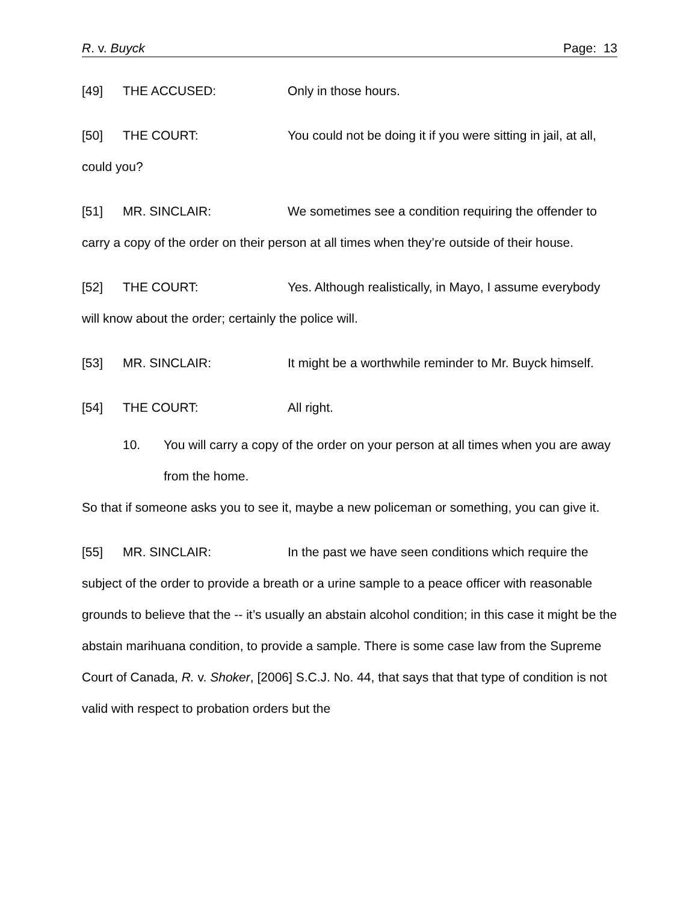R. v. Buyck Page: 13
[49] THE ACCUSED: Only in those hours.
[50] THE COURT: You could not be doing it if you were sitting in jail, at all, could you?
[51] MR. SINCLAIR: We sometimes see a condition requiring the offender to carry a copy of the order on their person at all times when they’re outside of their house.
[52] THE COURT: Yes. Although realistically, in Mayo, I assume everybody will know about the order; certainly the police will.
[53] MR. SINCLAIR: It might be a worthwhile reminder to Mr. Buyck himself.
[54] THE COURT: All right.
10. You will carry a copy of the order on your person at all times when you are away from the home.
So that if someone asks you to see it, maybe a new policeman or something, you can give it.
[55] MR. SINCLAIR: In the past we have seen conditions which require the subject of the order to provide a breath or a urine sample to a peace officer with reasonable grounds to believe that the -- it’s usually an abstain alcohol condition; in this case it might be the abstain marihuana condition, to provide a sample. There is some case law from the Supreme Court of Canada, R. v. Shoker, [2006] S.C.J. No. 44, that says that that type of condition is not valid with respect to probation orders but the